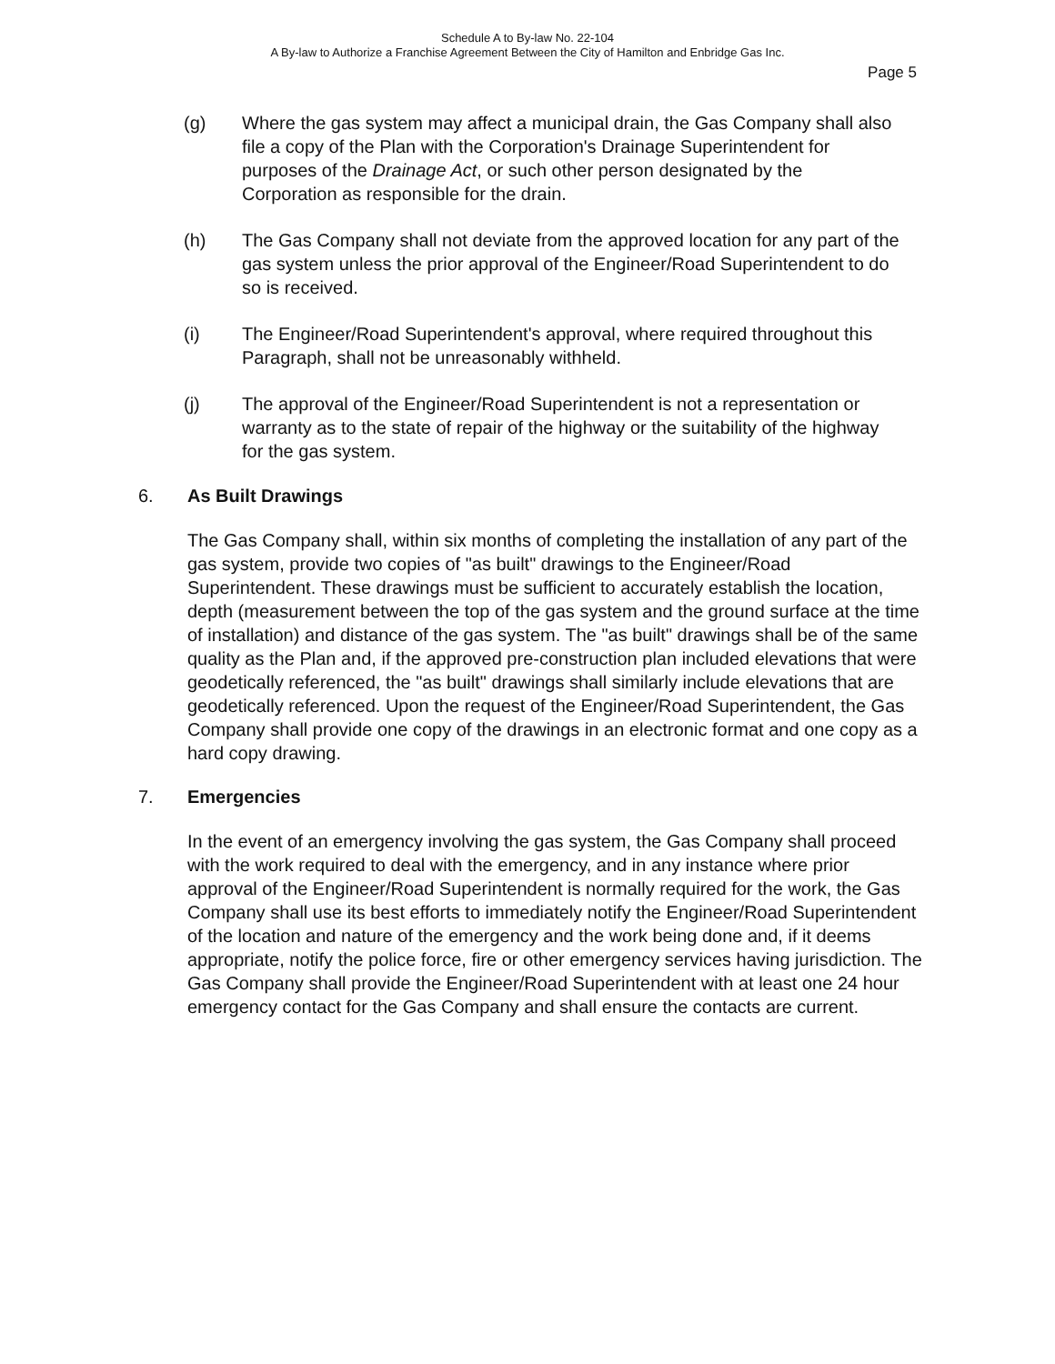Schedule A to By-law No. 22-104
A By-law to Authorize a Franchise Agreement Between the City of Hamilton and Enbridge Gas Inc.
Page 5
(g) Where the gas system may affect a municipal drain, the Gas Company shall also file a copy of the Plan with the Corporation's Drainage Superintendent for purposes of the Drainage Act, or such other person designated by the Corporation as responsible for the drain.
(h) The Gas Company shall not deviate from the approved location for any part of the gas system unless the prior approval of the Engineer/Road Superintendent to do so is received.
(i) The Engineer/Road Superintendent's approval, where required throughout this Paragraph, shall not be unreasonably withheld.
(j) The approval of the Engineer/Road Superintendent is not a representation or warranty as to the state of repair of the highway or the suitability of the highway for the gas system.
6. As Built Drawings
The Gas Company shall, within six months of completing the installation of any part of the gas system, provide two copies of "as built" drawings to the Engineer/Road Superintendent. These drawings must be sufficient to accurately establish the location, depth (measurement between the top of the gas system and the ground surface at the time of installation) and distance of the gas system. The "as built" drawings shall be of the same quality as the Plan and, if the approved pre-construction plan included elevations that were geodetically referenced, the "as built" drawings shall similarly include elevations that are geodetically referenced. Upon the request of the Engineer/Road Superintendent, the Gas Company shall provide one copy of the drawings in an electronic format and one copy as a hard copy drawing.
7. Emergencies
In the event of an emergency involving the gas system, the Gas Company shall proceed with the work required to deal with the emergency, and in any instance where prior approval of the Engineer/Road Superintendent is normally required for the work, the Gas Company shall use its best efforts to immediately notify the Engineer/Road Superintendent of the location and nature of the emergency and the work being done and, if it deems appropriate, notify the police force, fire or other emergency services having jurisdiction. The Gas Company shall provide the Engineer/Road Superintendent with at least one 24 hour emergency contact for the Gas Company and shall ensure the contacts are current.